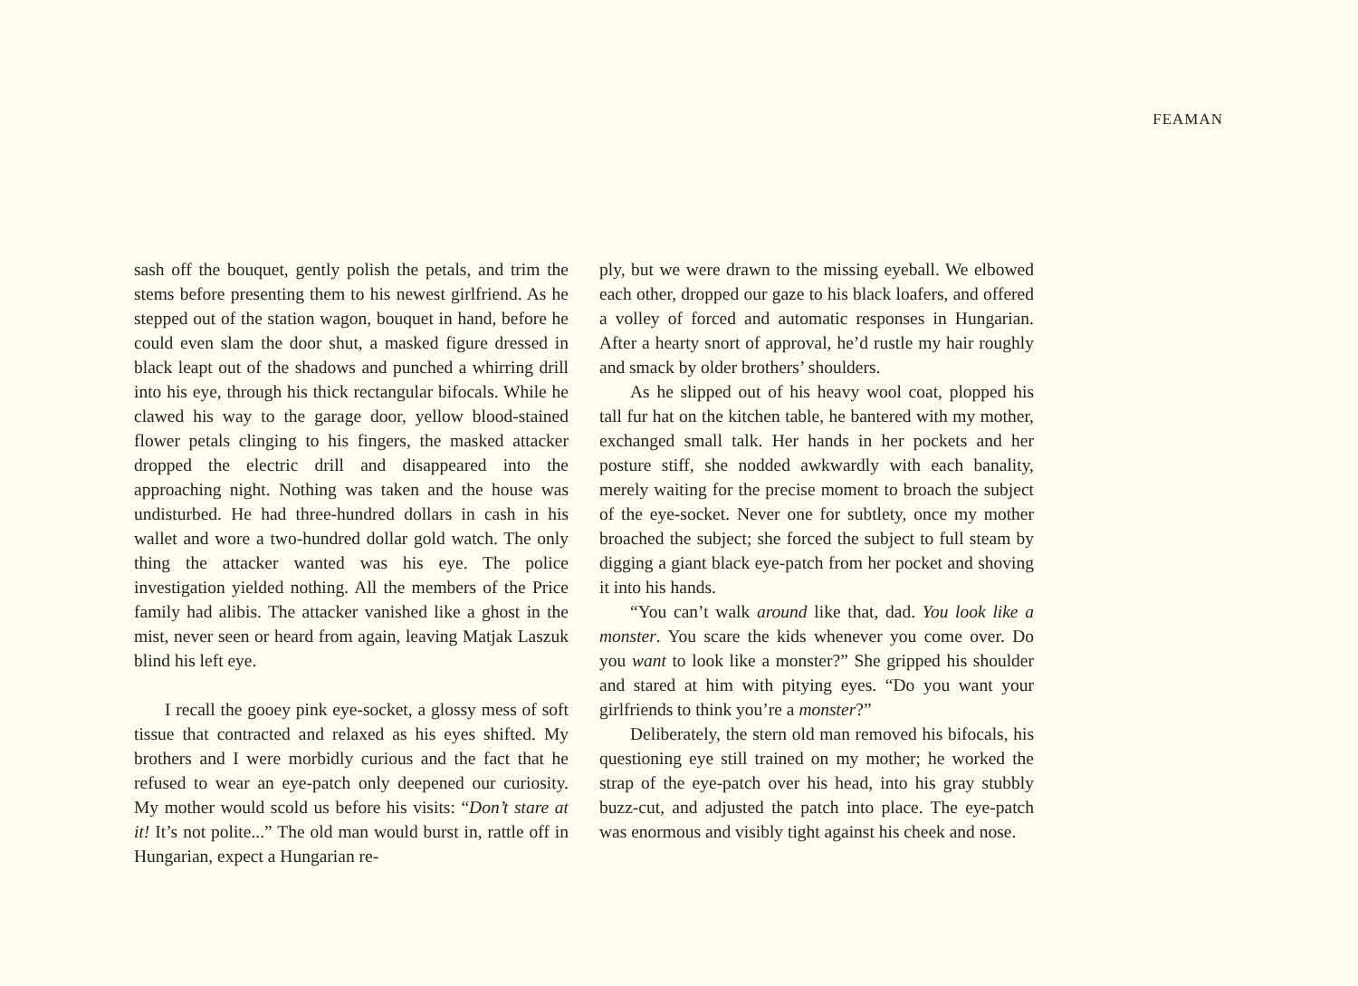FEAMAN
sash off the bouquet, gently polish the petals, and trim the stems before presenting them to his newest girlfriend. As he stepped out of the station wagon, bouquet in hand, before he could even slam the door shut, a masked figure dressed in black leapt out of the shadows and punched a whirring drill into his eye, through his thick rectangular bifocals. While he clawed his way to the garage door, yellow blood-stained flower petals clinging to his fingers, the masked attacker dropped the electric drill and disappeared into the approaching night. Nothing was taken and the house was undisturbed. He had three-hundred dollars in cash in his wallet and wore a two-hundred dollar gold watch. The only thing the attacker wanted was his eye. The police investigation yielded nothing. All the members of the Price family had alibis. The attacker vanished like a ghost in the mist, never seen or heard from again, leaving Matjak Laszuk blind his left eye.
I recall the gooey pink eye-socket, a glossy mess of soft tissue that contracted and relaxed as his eyes shifted. My brothers and I were morbidly curious and the fact that he refused to wear an eye-patch only deepened our curiosity. My mother would scold us before his visits: “Don’t stare at it! It’s not polite...” The old man would burst in, rattle off in Hungarian, expect a Hungarian re-
ply, but we were drawn to the missing eyeball. We elbowed each other, dropped our gaze to his black loafers, and offered a volley of forced and automatic responses in Hungarian. After a hearty snort of approval, he’d rustle my hair roughly and smack by older brothers’ shoulders.
As he slipped out of his heavy wool coat, plopped his tall fur hat on the kitchen table, he bantered with my mother, exchanged small talk. Her hands in her pockets and her posture stiff, she nodded awkwardly with each banality, merely waiting for the precise moment to broach the subject of the eye-socket. Never one for subtlety, once my mother broached the subject; she forced the subject to full steam by digging a giant black eye-patch from her pocket and shoving it into his hands.
“You can’t walk around like that, dad. You look like a monster. You scare the kids whenever you come over. Do you want to look like a monster?” She gripped his shoulder and stared at him with pitying eyes. “Do you want your girlfriends to think you’re a monster?”
Deliberately, the stern old man removed his bifocals, his questioning eye still trained on my mother; he worked the strap of the eye-patch over his head, into his gray stubbly buzz-cut, and adjusted the patch into place. The eye-patch was enormous and visibly tight against his cheek and nose.